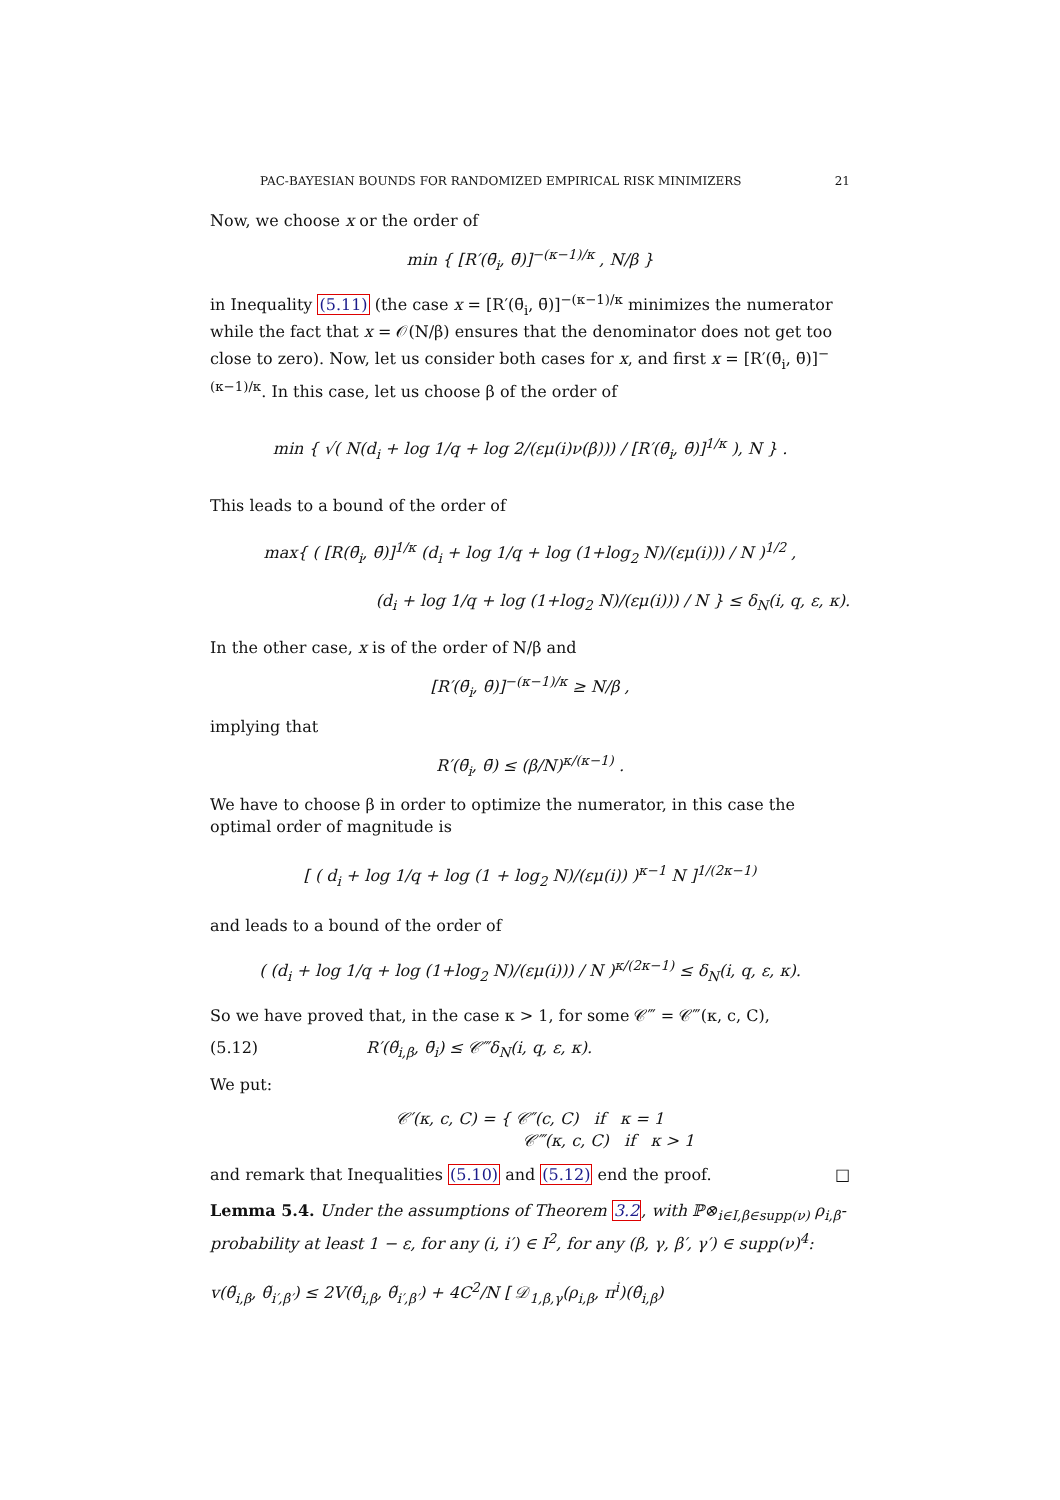PAC-BAYESIAN BOUNDS FOR RANDOMIZED EMPIRICAL RISK MINIMIZERS 21
Now, we choose x or the order of
min { [R′(θ̄<sub>i</sub>, θ̄)]<sup>−(κ−1)/κ</sup> , N/β }
in Inequality (5.11) (the case x = [R′(θ̄<sub>i</sub>, θ̄)]<sup>−(κ−1)/κ</sup> minimizes the numerator while the fact that x = 𝒪(N/β) ensures that the denominator does not get too close to zero). Now, let us consider both cases for x, and first x = [R′(θ̄<sub>i</sub>, θ̄)]<sup>−(κ−1)/κ</sup>. In this case, let us choose β of the order of
min { √( N(d<sub>i</sub> + log 1/q + log 2/(εμ(i)ν(β))) / [R′(θ̄<sub>i</sub>, θ̄)]<sup>1/κ</sup> ), N } .
This leads to a bound of the order of
max{ ( [R(θ̄<sub>i</sub>, θ̄)]<sup>1/κ</sup> (d<sub>i</sub> + log 1/q + log (1+log<sub>2</sub> N)/(εμ(i))) / N )<sup>1/2</sup> ,
(d<sub>i</sub> + log 1/q + log (1+log<sub>2</sub> N)/(εμ(i))) / N } ≤ δ<sub>N</sub>(i, q, ε, κ).
In the other case, x is of the order of N/β and
[R′(θ̄<sub>i</sub>, θ̄)]<sup>−(κ−1)/κ</sup> ≥ N/β ,
implying that
R′(θ̄<sub>i</sub>, θ̄) ≤ (β/N)<sup>κ/(κ−1)</sup> .
We have to choose β in order to optimize the numerator, in this case the optimal order of magnitude is
[ ( d<sub>i</sub> + log 1/q + log (1 + log<sub>2</sub> N)/(εμ(i)) )<sup>κ−1</sup> N ]<sup>1/(2κ−1)</sup>
and leads to a bound of the order of
( (d<sub>i</sub> + log 1/q + log (1+log<sub>2</sub> N)/(εμ(i))) / N )<sup>κ/(2κ−1)</sup> ≤ δ<sub>N</sub>(i, q, ε, κ).
So we have proved that, in the case κ > 1, for some 𝒞‴ = 𝒞‴(κ, c, C),
(5.12) R′(θ̃<sub>i,β</sub>, θ̄<sub>i</sub>) ≤ 𝒞‴δ<sub>N</sub>(i, q, ε, κ).
We put:
𝒞′(κ, c, C) = { 𝒞″(c, C) if κ = 1
𝒞‴(κ, c, C) if κ > 1
and remark that Inequalities (5.10) and (5.12) end the proof. □
Lemma 5.4. Under the assumptions of Theorem 3.2, with ℙ⊗<sub>i∈I,β∈supp(ν)</sub> ρ<sub>i,β</sub>-probability at least 1 − ε, for any (i, i′) ∈ I<sup>2</sup>, for any (β, γ, β′, γ′) ∈ supp(ν)<sup>4</sup>:
v(θ̃<sub>i,β</sub>, θ̃<sub>i′,β′</sub>) ≤ 2V(θ̃<sub>i,β</sub>, θ̃<sub>i′,β′</sub>) + 4C<sup>2</sup>/N [ 𝒟<sub>1,β,γ</sub>(ρ<sub>i,β</sub>, π<sup>i</sup>)(θ̃<sub>i,β</sub>)